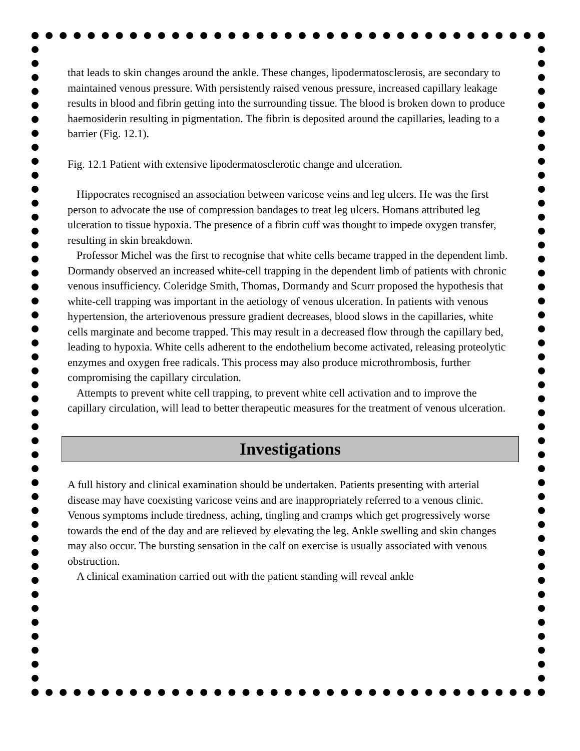that leads to skin changes around the ankle. These changes, lipodermatosclerosis, are secondary to maintained venous pressure. With persistently raised venous pressure, increased capillary leakage results in blood and fibrin getting into the surrounding tissue. The blood is broken down to produce haemosiderin resulting in pigmentation. The fibrin is deposited around the capillaries, leading to a barrier (Fig. 12.1).
Fig. 12.1 Patient with extensive lipodermatosclerotic change and ulceration.
Hippocrates recognised an association between varicose veins and leg ulcers. He was the first person to advocate the use of compression bandages to treat leg ulcers. Homans attributed leg ulceration to tissue hypoxia. The presence of a fibrin cuff was thought to impede oxygen transfer, resulting in skin breakdown.
Professor Michel was the first to recognise that white cells became trapped in the dependent limb. Dormandy observed an increased white-cell trapping in the dependent limb of patients with chronic venous insufficiency. Coleridge Smith, Thomas, Dormandy and Scurr proposed the hypothesis that white-cell trapping was important in the aetiology of venous ulceration. In patients with venous hypertension, the arteriovenous pressure gradient decreases, blood slows in the capillaries, white cells marginate and become trapped. This may result in a decreased flow through the capillary bed, leading to hypoxia. White cells adherent to the endothelium become activated, releasing proteolytic enzymes and oxygen free radicals. This process may also produce microthrombosis, further compromising the capillary circulation.
Attempts to prevent white cell trapping, to prevent white cell activation and to improve the capillary circulation, will lead to better therapeutic measures for the treatment of venous ulceration.
Investigations
A full history and clinical examination should be undertaken. Patients presenting with arterial disease may have coexisting varicose veins and are inappropriately referred to a venous clinic. Venous symptoms include tiredness, aching, tingling and cramps which get progressively worse towards the end of the day and are relieved by elevating the leg. Ankle swelling and skin changes may also occur. The bursting sensation in the calf on exercise is usually associated with venous obstruction.
A clinical examination carried out with the patient standing will reveal ankle